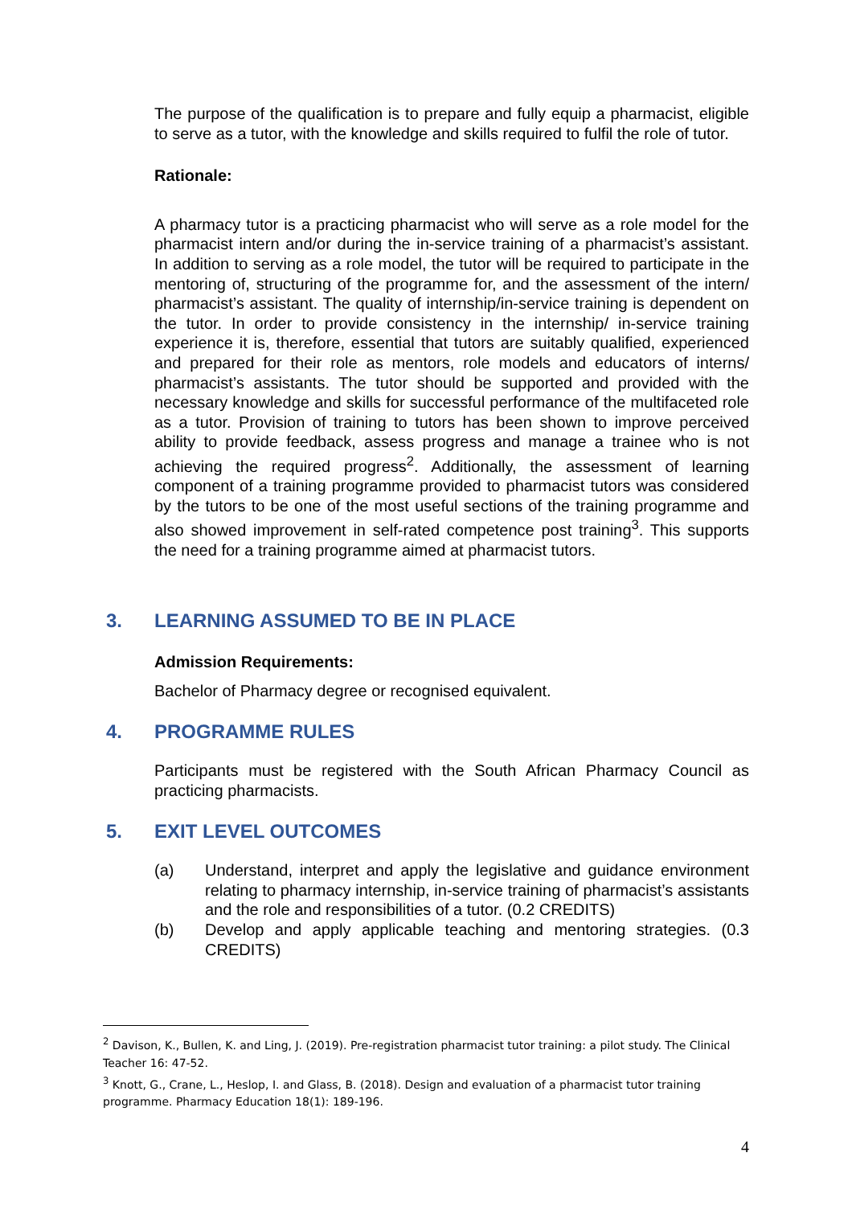The purpose of the qualification is to prepare and fully equip a pharmacist, eligible to serve as a tutor, with the knowledge and skills required to fulfil the role of tutor.
Rationale:
A pharmacy tutor is a practicing pharmacist who will serve as a role model for the pharmacist intern and/or during the in-service training of a pharmacist’s assistant. In addition to serving as a role model, the tutor will be required to participate in the mentoring of, structuring of the programme for, and the assessment of the intern/ pharmacist’s assistant. The quality of internship/in-service training is dependent on the tutor. In order to provide consistency in the internship/ in-service training experience it is, therefore, essential that tutors are suitably qualified, experienced and prepared for their role as mentors, role models and educators of interns/ pharmacist’s assistants. The tutor should be supported and provided with the necessary knowledge and skills for successful performance of the multifaceted role as a tutor. Provision of training to tutors has been shown to improve perceived ability to provide feedback, assess progress and manage a trainee who is not achieving the required progress<sup>2</sup>. Additionally, the assessment of learning component of a training programme provided to pharmacist tutors was considered by the tutors to be one of the most useful sections of the training programme and also showed improvement in self-rated competence post training<sup>3</sup>. This supports the need for a training programme aimed at pharmacist tutors.
3. LEARNING ASSUMED TO BE IN PLACE
Admission Requirements:
Bachelor of Pharmacy degree or recognised equivalent.
4. PROGRAMME RULES
Participants must be registered with the South African Pharmacy Council as practicing pharmacists.
5. EXIT LEVEL OUTCOMES
(a) Understand, interpret and apply the legislative and guidance environment relating to pharmacy internship, in-service training of pharmacist’s assistants and the role and responsibilities of a tutor. (0.2 CREDITS)
(b) Develop and apply applicable teaching and mentoring strategies. (0.3 CREDITS)
<sup>2</sup> Davison, K., Bullen, K. and Ling, J. (2019). Pre-registration pharmacist tutor training: a pilot study. The Clinical Teacher 16: 47-52.
<sup>3</sup> Knott, G., Crane, L., Heslop, I. and Glass, B. (2018). Design and evaluation of a pharmacist tutor training programme. Pharmacy Education 18(1): 189-196.
4